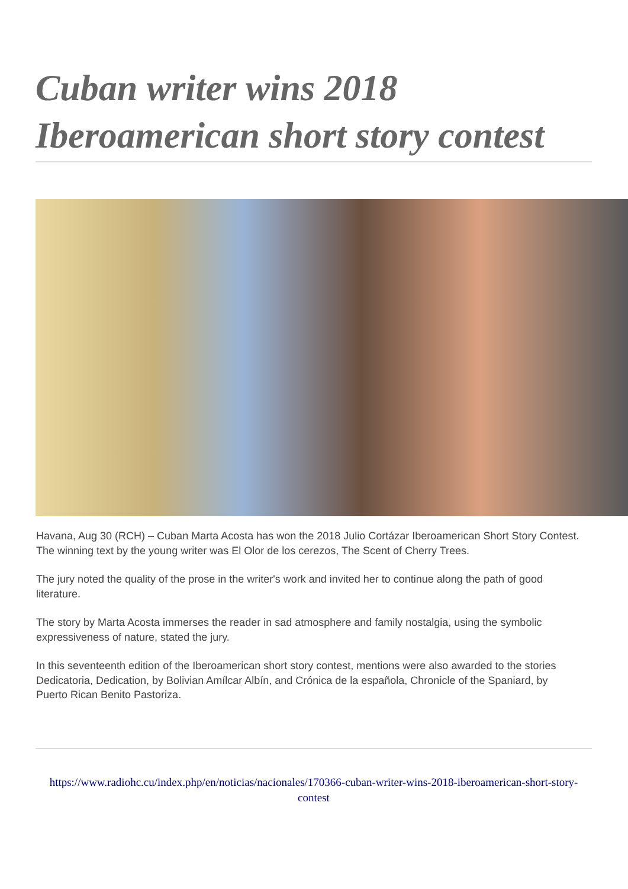Cuban writer wins 2018 Iberoamerican short story contest
Havana, Aug 30 (RCH) – Cuban Marta Acosta has won the 2018 Julio Cortázar Iberoamerican Short Story Contest. The winning text by the young writer was El Olor de los cerezos, The Scent of Cherry Trees.
The jury noted the quality of the prose in the writer's work and invited her to continue along the path of good literature.
The story by Marta Acosta immerses the reader in sad atmosphere and family nostalgia, using the symbolic expressiveness of nature, stated the jury.
In this seventeenth edition of the Iberoamerican short story contest, mentions were also awarded to the stories Dedicatoria, Dedication, by Bolivian Amílcar Albín, and Crónica de la española, Chronicle of the Spaniard, by Puerto Rican Benito Pastoriza.
https://www.radiohc.cu/index.php/en/noticias/nacionales/170366-cuban-writer-wins-2018-iberoamerican-short-story-contest